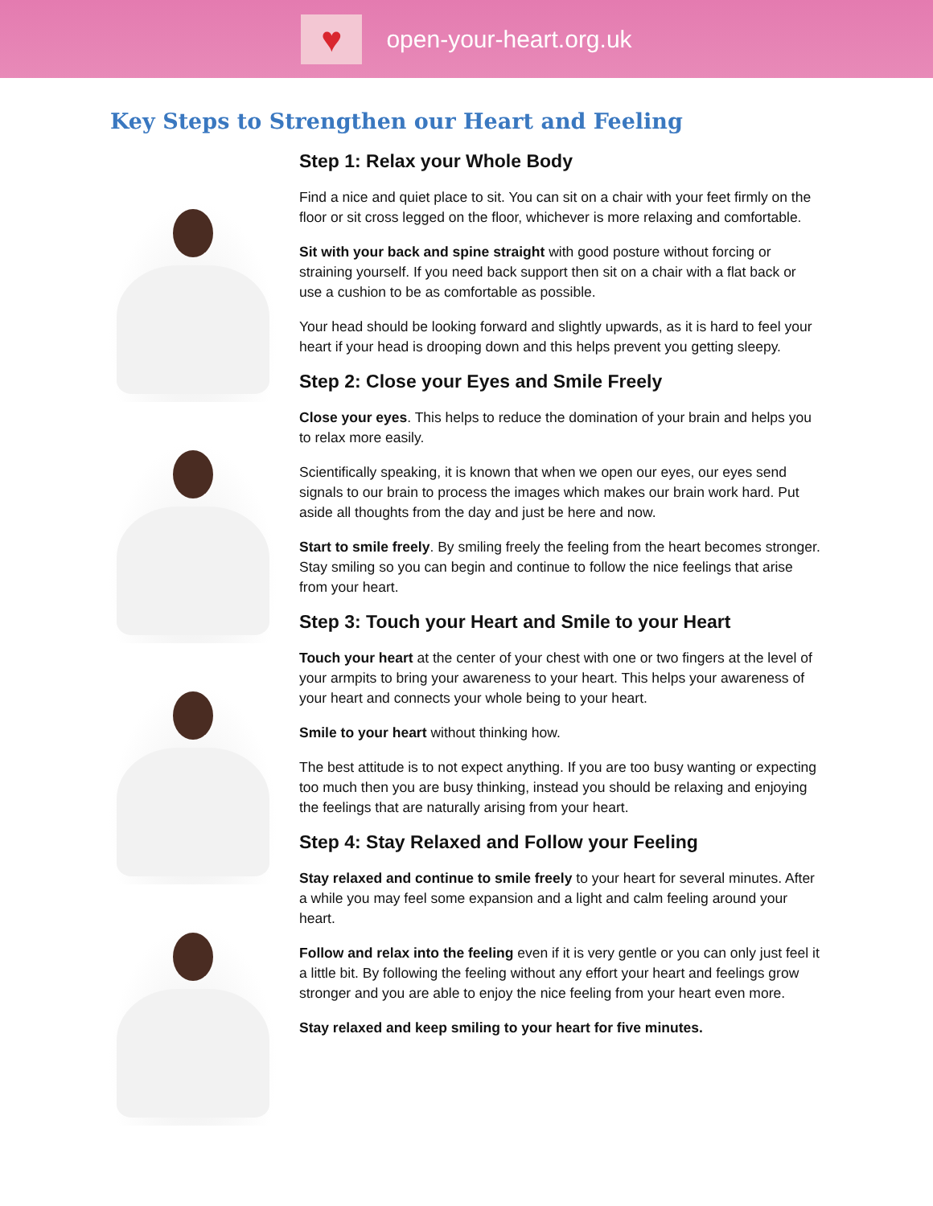♥
open-your-heart.org.uk
Key Steps to Strengthen our Heart and Feeling
Step 1: Relax your Whole Body
Find a nice and quiet place to sit. You can sit on a chair with your feet firmly on the floor or sit cross legged on the floor, whichever is more relaxing and comfortable.
Sit with your back and spine straight with good posture without forcing or straining yourself. If you need back support then sit on a chair with a flat back or use a cushion to be as comfortable as possible.
Your head should be looking forward and slightly upwards, as it is hard to feel your heart if your head is drooping down and this helps prevent you getting sleepy.
Step 2: Close your Eyes and Smile Freely
Close your eyes. This helps to reduce the domination of your brain and helps you to relax more easily.
Scientifically speaking, it is known that when we open our eyes, our eyes send signals to our brain to process the images which makes our brain work hard. Put aside all thoughts from the day and just be here and now.
Start to smile freely. By smiling freely the feeling from the heart becomes stronger. Stay smiling so you can begin and continue to follow the nice feelings that arise from your heart.
Step 3: Touch your Heart and Smile to your Heart
Touch your heart at the center of your chest with one or two fingers at the level of your armpits to bring your awareness to your heart. This helps your awareness of your heart and connects your whole being to your heart.
Smile to your heart without thinking how.
The best attitude is to not expect anything. If you are too busy wanting or expecting too much then you are busy thinking, instead you should be relaxing and enjoying the feelings that are naturally arising from your heart.
Step 4: Stay Relaxed and Follow your Feeling
Stay relaxed and continue to smile freely to your heart for several minutes. After a while you may feel some expansion and a light and calm feeling around your heart.
Follow and relax into the feeling even if it is very gentle or you can only just feel it a little bit. By following the feeling without any effort your heart and feelings grow stronger and you are able to enjoy the nice feeling from your heart even more.
Stay relaxed and keep smiling to your heart for five minutes.